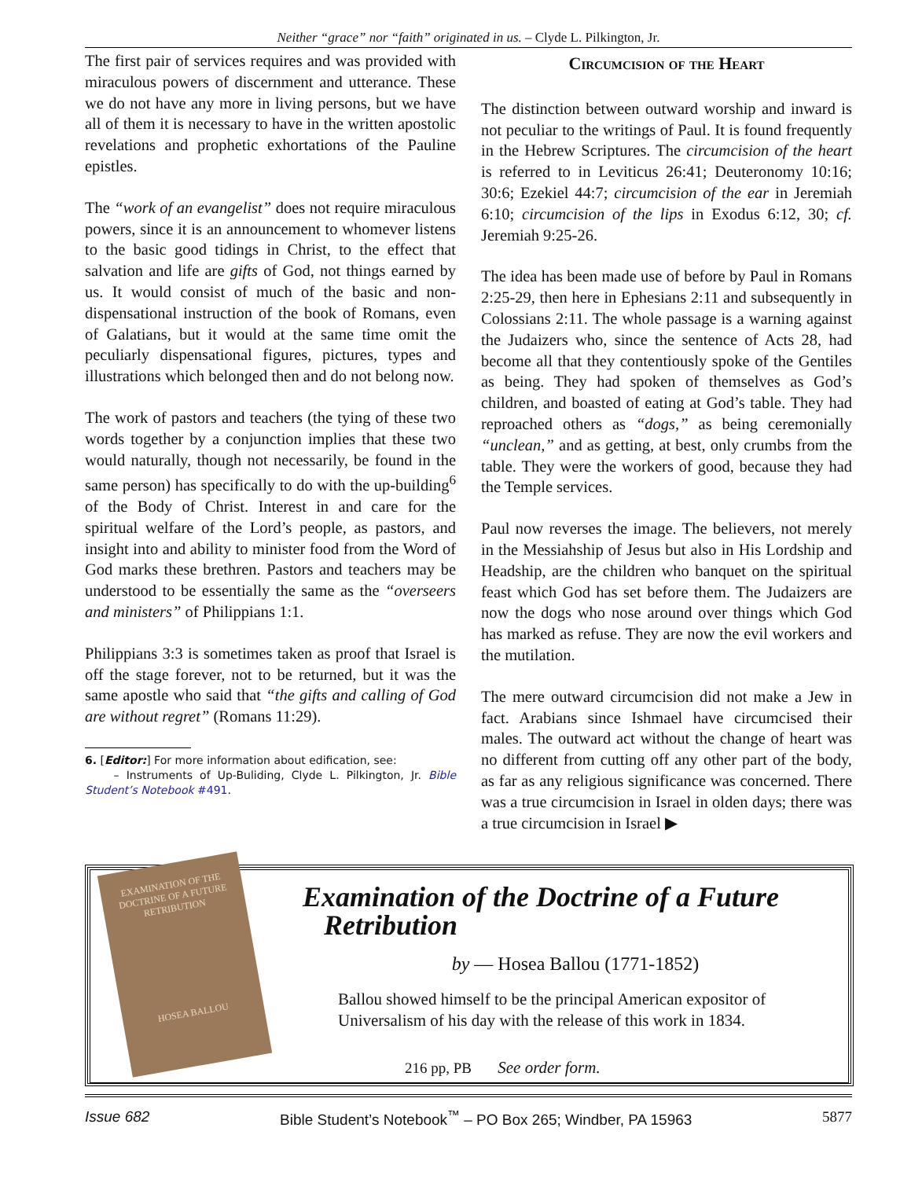Neither “grace” nor “faith” originated in us. – Clyde L. Pilkington, Jr.
The first pair of services requires and was provided with miraculous powers of discernment and utterance. These we do not have any more in living persons, but we have all of them it is necessary to have in the written apostolic revelations and prophetic exhortations of the Pauline epistles.
The “work of an evangelist” does not require miraculous powers, since it is an announcement to whomever listens to the basic good tidings in Christ, to the effect that salvation and life are gifts of God, not things earned by us. It would consist of much of the basic and non-dispensational instruction of the book of Romans, even of Galatians, but it would at the same time omit the peculiarly dispensational figures, pictures, types and illustrations which belonged then and do not belong now.
The work of pastors and teachers (the tying of these two words together by a conjunction implies that these two would naturally, though not necessarily, be found in the same person) has specifically to do with the up-building<sup>6</sup> of the Body of Christ. Interest in and care for the spiritual welfare of the Lord’s people, as pastors, and insight into and ability to minister food from the Word of God marks these brethren. Pastors and teachers may be understood to be essentially the same as the “overseers and ministers” of Philippians 1:1.
Philippians 3:3 is sometimes taken as proof that Israel is off the stage forever, not to be returned, but it was the same apostle who said that “the gifts and calling of God are without regret” (Romans 11:29).
6. [Editor:] For more information about edification, see:
– Instruments of Up-Buliding, Clyde L. Pilkington, Jr. Bible Student’s Notebook #491.
Circumcision of the Heart
The distinction between outward worship and inward is not peculiar to the writings of Paul. It is found frequently in the Hebrew Scriptures. The circumcision of the heart is referred to in Leviticus 26:41; Deuteronomy 10:16; 30:6; Ezekiel 44:7; circumcision of the ear in Jeremiah 6:10; circumcision of the lips in Exodus 6:12, 30; cf. Jeremiah 9:25-26.
The idea has been made use of before by Paul in Romans 2:25-29, then here in Ephesians 2:11 and subsequently in Colossians 2:11. The whole passage is a warning against the Judaizers who, since the sentence of Acts 28, had become all that they contentiously spoke of the Gentiles as being. They had spoken of themselves as God’s children, and boasted of eating at God’s table. They had reproached others as “dogs,” as being ceremonially “unclean,” and as getting, at best, only crumbs from the table. They were the workers of good, because they had the Temple services.
Paul now reverses the image. The believers, not merely in the Messiahship of Jesus but also in His Lordship and Headship, are the children who banquet on the spiritual feast which God has set before them. The Judaizers are now the dogs who nose around over things which God has marked as refuse. They are now the evil workers and the mutilation.
The mere outward circumcision did not make a Jew in fact. Arabians since Ishmael have circumcised their males. The outward act without the change of heart was no different from cutting off any other part of the body, as far as any religious significance was concerned. There was a true circumcision in Israel in olden days; there was a true circumcision in Israel ▶
EXAMINATION OF THE DOCTRINE OF A FUTURE RETRIBUTION
HOSEA BALLOU
Examination of the Doctrine of a Future
Retribution
by — Hosea Ballou (1771-1852)
Ballou showed himself to be the principal American expositor of Universalism of his day with the release of this work in 1834.
216 pp, PB See order form.
Issue 682 Bible Student’s Notebook<sup>™</sup> – PO Box 265; Windber, PA 15963 5877